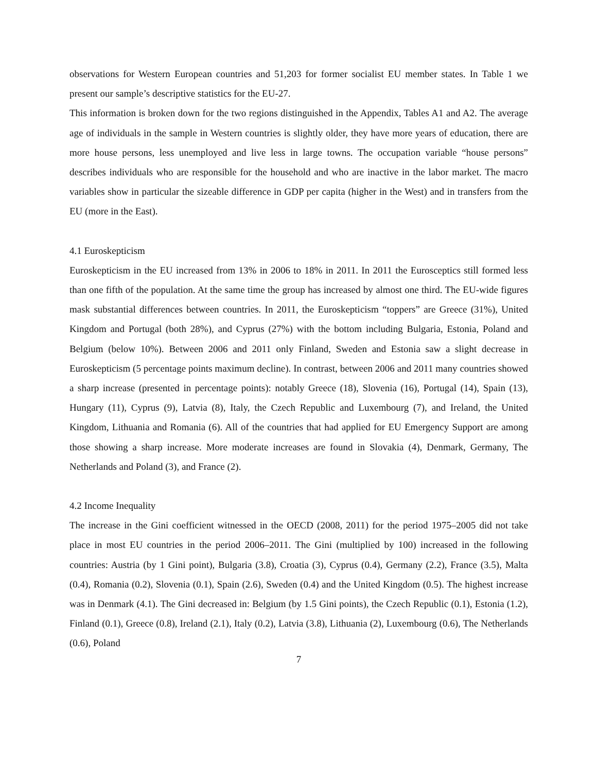observations for Western European countries and 51,203 for former socialist EU member states. In Table 1 we present our sample’s descriptive statistics for the EU-27.
This information is broken down for the two regions distinguished in the Appendix, Tables A1 and A2. The average age of individuals in the sample in Western countries is slightly older, they have more years of education, there are more house persons, less unemployed and live less in large towns. The occupation variable “house persons” describes individuals who are responsible for the household and who are inactive in the labor market. The macro variables show in particular the sizeable difference in GDP per capita (higher in the West) and in transfers from the EU (more in the East).
4.1 Euroskepticism
Euroskepticism in the EU increased from 13% in 2006 to 18% in 2011. In 2011 the Eurosceptics still formed less than one fifth of the population. At the same time the group has increased by almost one third. The EU-wide figures mask substantial differences between countries. In 2011, the Euroskepticism “toppers” are Greece (31%), United Kingdom and Portugal (both 28%), and Cyprus (27%) with the bottom including Bulgaria, Estonia, Poland and Belgium (below 10%). Between 2006 and 2011 only Finland, Sweden and Estonia saw a slight decrease in Euroskepticism (5 percentage points maximum decline). In contrast, between 2006 and 2011 many countries showed a sharp increase (presented in percentage points): notably Greece (18), Slovenia (16), Portugal (14), Spain (13), Hungary (11), Cyprus (9), Latvia (8), Italy, the Czech Republic and Luxembourg (7), and Ireland, the United Kingdom, Lithuania and Romania (6). All of the countries that had applied for EU Emergency Support are among those showing a sharp increase. More moderate increases are found in Slovakia (4), Denmark, Germany, The Netherlands and Poland (3), and France (2).
4.2 Income Inequality
The increase in the Gini coefficient witnessed in the OECD (2008, 2011) for the period 1975–2005 did not take place in most EU countries in the period 2006–2011. The Gini (multiplied by 100) increased in the following countries: Austria (by 1 Gini point), Bulgaria (3.8), Croatia (3), Cyprus (0.4), Germany (2.2), France (3.5), Malta (0.4), Romania (0.2), Slovenia (0.1), Spain (2.6), Sweden (0.4) and the United Kingdom (0.5). The highest increase was in Denmark (4.1). The Gini decreased in: Belgium (by 1.5 Gini points), the Czech Republic (0.1), Estonia (1.2), Finland (0.1), Greece (0.8), Ireland (2.1), Italy (0.2), Latvia (3.8), Lithuania (2), Luxembourg (0.6), The Netherlands (0.6), Poland
7